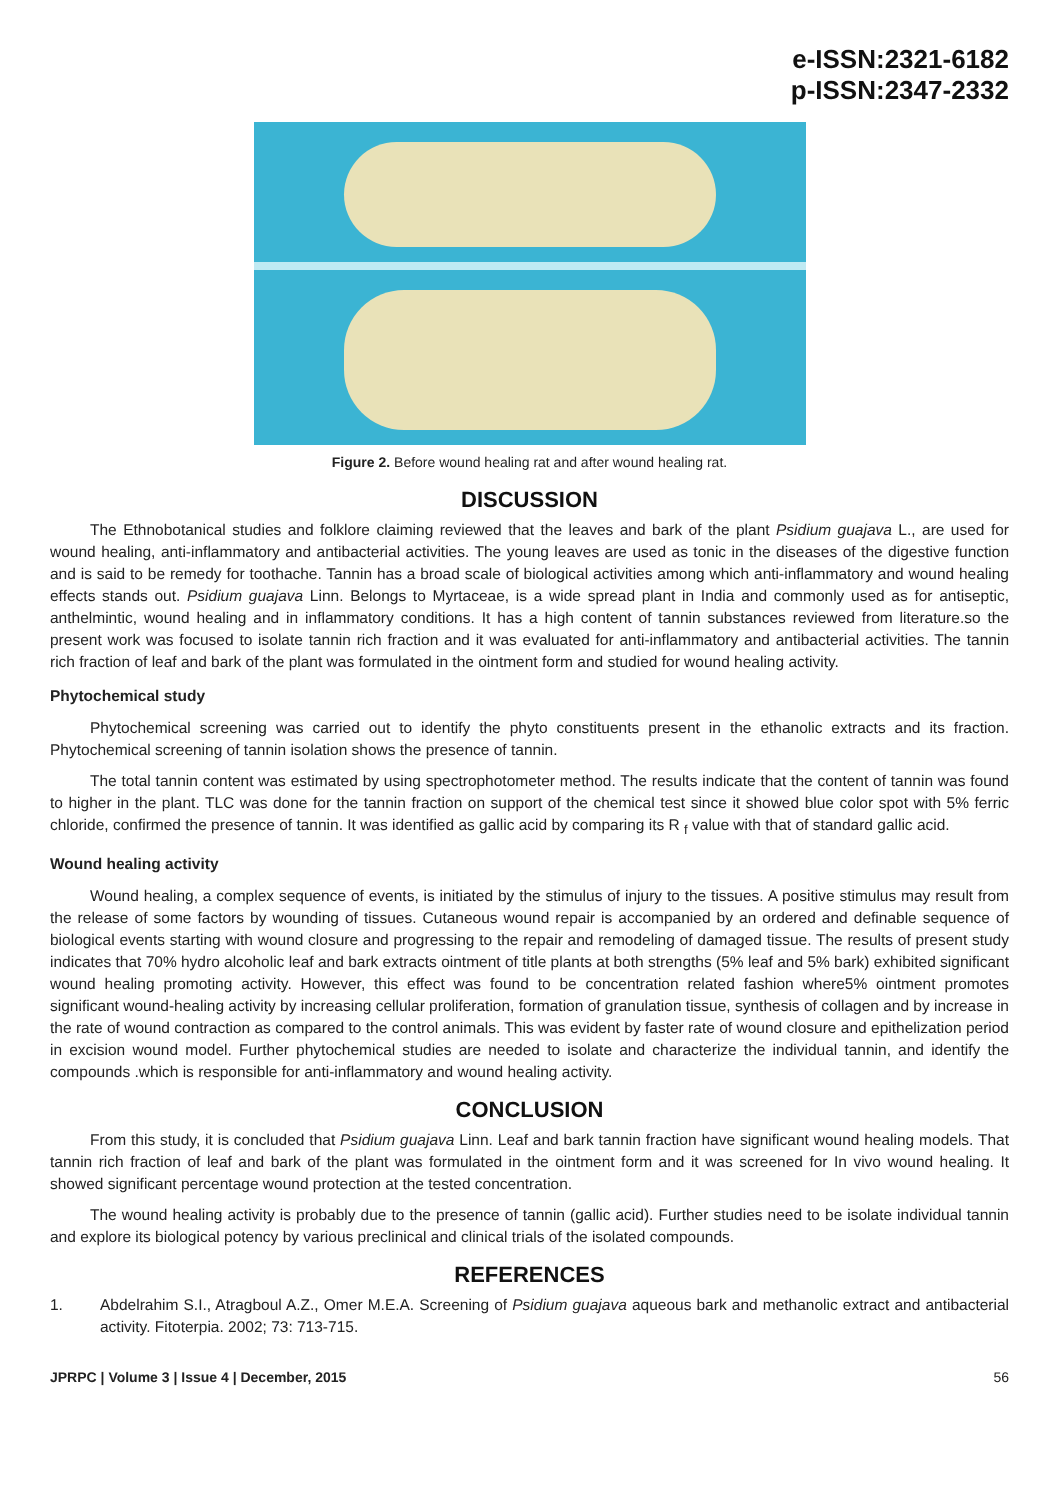e-ISSN:2321-6182
p-ISSN:2347-2332
Figure 2. Before wound healing rat and after wound healing rat.
DISCUSSION
The Ethnobotanical studies and folklore claiming reviewed that the leaves and bark of the plant Psidium guajava L., are used for wound healing, anti-inflammatory and antibacterial activities. The young leaves are used as tonic in the diseases of the digestive function and is said to be remedy for toothache. Tannin has a broad scale of biological activities among which anti-inflammatory and wound healing effects stands out. Psidium guajava Linn. Belongs to Myrtaceae, is a wide spread plant in India and commonly used as for antiseptic, anthelmintic, wound healing and in inflammatory conditions. It has a high content of tannin substances reviewed from literature.so the present work was focused to isolate tannin rich fraction and it was evaluated for anti-inflammatory and antibacterial activities. The tannin rich fraction of leaf and bark of the plant was formulated in the ointment form and studied for wound healing activity.
Phytochemical study
Phytochemical screening was carried out to identify the phyto constituents present in the ethanolic extracts and its fraction. Phytochemical screening of tannin isolation shows the presence of tannin.
The total tannin content was estimated by using spectrophotometer method. The results indicate that the content of tannin was found to higher in the plant. TLC was done for the tannin fraction on support of the chemical test since it showed blue color spot with 5% ferric chloride, confirmed the presence of tannin. It was identified as gallic acid by comparing its R <sub>f</sub> value with that of standard gallic acid.
Wound healing activity
Wound healing, a complex sequence of events, is initiated by the stimulus of injury to the tissues. A positive stimulus may result from the release of some factors by wounding of tissues. Cutaneous wound repair is accompanied by an ordered and definable sequence of biological events starting with wound closure and progressing to the repair and remodeling of damaged tissue. The results of present study indicates that 70% hydro alcoholic leaf and bark extracts ointment of title plants at both strengths (5% leaf and 5% bark) exhibited significant wound healing promoting activity. However, this effect was found to be concentration related fashion where5% ointment promotes significant wound-healing activity by increasing cellular proliferation, formation of granulation tissue, synthesis of collagen and by increase in the rate of wound contraction as compared to the control animals. This was evident by faster rate of wound closure and epithelization period in excision wound model. Further phytochemical studies are needed to isolate and characterize the individual tannin, and identify the compounds .which is responsible for anti-inflammatory and wound healing activity.
CONCLUSION
From this study, it is concluded that Psidium guajava Linn. Leaf and bark tannin fraction have significant wound healing models. That tannin rich fraction of leaf and bark of the plant was formulated in the ointment form and it was screened for In vivo wound healing. It showed significant percentage wound protection at the tested concentration.
The wound healing activity is probably due to the presence of tannin (gallic acid). Further studies need to be isolate individual tannin and explore its biological potency by various preclinical and clinical trials of the isolated compounds.
REFERENCES
1. Abdelrahim S.I., Atragboul A.Z., Omer M.E.A. Screening of Psidium guajava aqueous bark and methanolic extract and antibacterial activity. Fitoterpia. 2002; 73: 713-715.
JPRPC | Volume 3 | Issue 4 | December, 2015 56